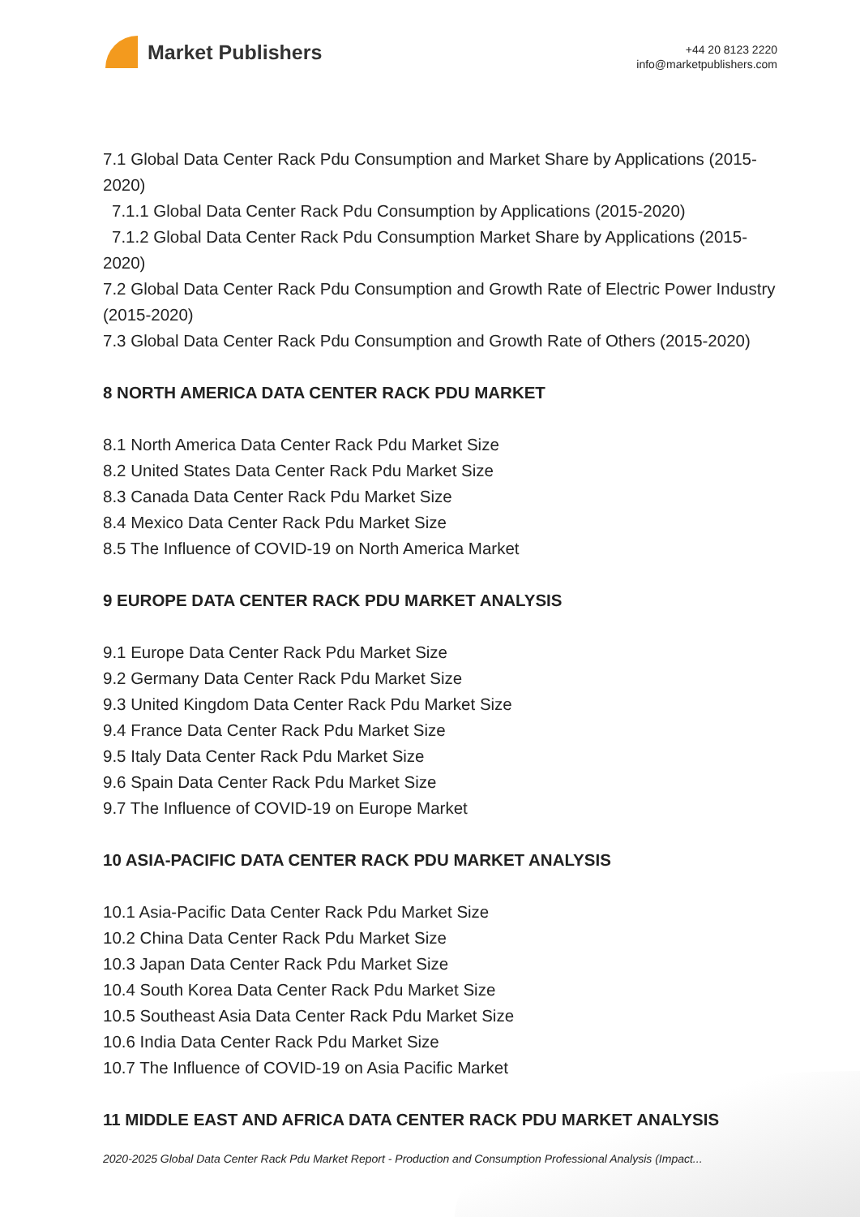Market Publishers
+44 20 8123 2220
info@marketpublishers.com
7.1 Global Data Center Rack Pdu Consumption and Market Share by Applications (2015-2020)
7.1.1 Global Data Center Rack Pdu Consumption by Applications (2015-2020)
7.1.2 Global Data Center Rack Pdu Consumption Market Share by Applications (2015-2020)
7.2 Global Data Center Rack Pdu Consumption and Growth Rate of Electric Power Industry (2015-2020)
7.3 Global Data Center Rack Pdu Consumption and Growth Rate of Others (2015-2020)
8 NORTH AMERICA DATA CENTER RACK PDU MARKET
8.1 North America Data Center Rack Pdu Market Size
8.2 United States Data Center Rack Pdu Market Size
8.3 Canada Data Center Rack Pdu Market Size
8.4 Mexico Data Center Rack Pdu Market Size
8.5 The Influence of COVID-19 on North America Market
9 EUROPE DATA CENTER RACK PDU MARKET ANALYSIS
9.1 Europe Data Center Rack Pdu Market Size
9.2 Germany Data Center Rack Pdu Market Size
9.3 United Kingdom Data Center Rack Pdu Market Size
9.4 France Data Center Rack Pdu Market Size
9.5 Italy Data Center Rack Pdu Market Size
9.6 Spain Data Center Rack Pdu Market Size
9.7 The Influence of COVID-19 on Europe Market
10 ASIA-PACIFIC DATA CENTER RACK PDU MARKET ANALYSIS
10.1 Asia-Pacific Data Center Rack Pdu Market Size
10.2 China Data Center Rack Pdu Market Size
10.3 Japan Data Center Rack Pdu Market Size
10.4 South Korea Data Center Rack Pdu Market Size
10.5 Southeast Asia Data Center Rack Pdu Market Size
10.6 India Data Center Rack Pdu Market Size
10.7 The Influence of COVID-19 on Asia Pacific Market
11 MIDDLE EAST AND AFRICA DATA CENTER RACK PDU MARKET ANALYSIS
2020-2025 Global Data Center Rack Pdu Market Report - Production and Consumption Professional Analysis (Impact...